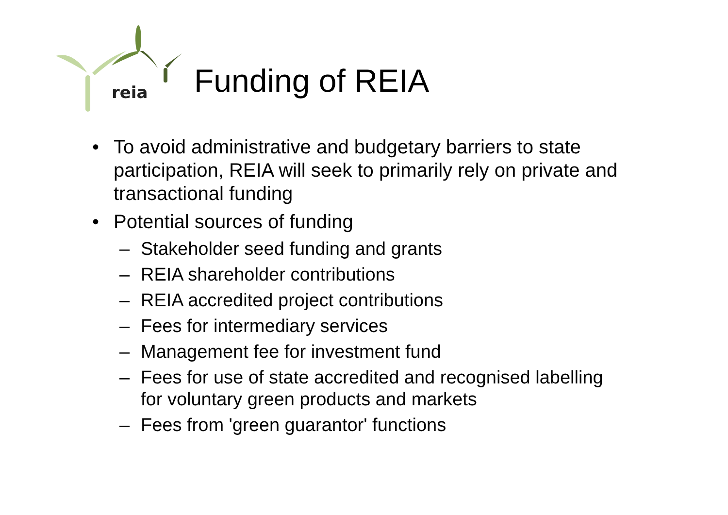reia
Funding of REIA
• To avoid administrative and budgetary barriers to state participation, REIA will seek to primarily rely on private and transactional funding
• Potential sources of funding
– Stakeholder seed funding and grants
– REIA shareholder contributions
– REIA accredited project contributions
– Fees for intermediary services
– Management fee for investment fund
– Fees for use of state accredited and recognised labelling for voluntary green products and markets
– Fees from 'green guarantor' functions